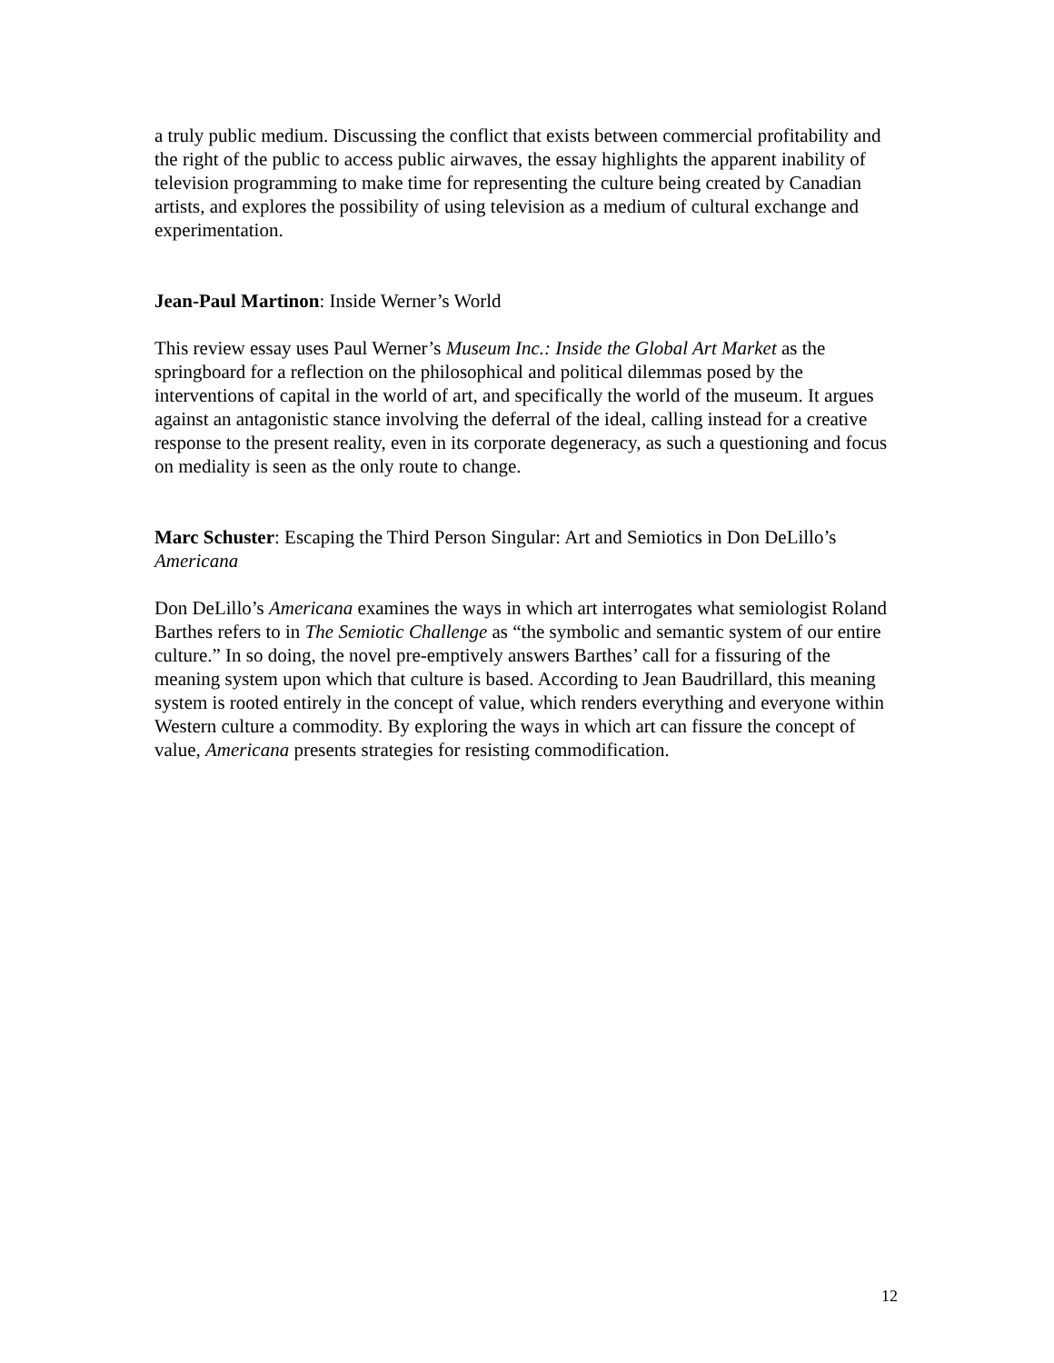a truly public medium. Discussing the conflict that exists between commercial profitability and the right of the public to access public airwaves, the essay highlights the apparent inability of television programming to make time for representing the culture being created by Canadian artists, and explores the possibility of using television as a medium of cultural exchange and experimentation.
Jean-Paul Martinon: Inside Werner’s World
This review essay uses Paul Werner’s Museum Inc.: Inside the Global Art Market as the springboard for a reflection on the philosophical and political dilemmas posed by the interventions of capital in the world of art, and specifically the world of the museum. It argues against an antagonistic stance involving the deferral of the ideal, calling instead for a creative response to the present reality, even in its corporate degeneracy, as such a questioning and focus on mediality is seen as the only route to change.
Marc Schuster: Escaping the Third Person Singular: Art and Semiotics in Don DeLillo’s Americana
Don DeLillo’s Americana examines the ways in which art interrogates what semiologist Roland Barthes refers to in The Semiotic Challenge as “the symbolic and semantic system of our entire culture.” In so doing, the novel pre-emptively answers Barthes’ call for a fissuring of the meaning system upon which that culture is based. According to Jean Baudrillard, this meaning system is rooted entirely in the concept of value, which renders everything and everyone within Western culture a commodity. By exploring the ways in which art can fissure the concept of value, Americana presents strategies for resisting commodification.
12